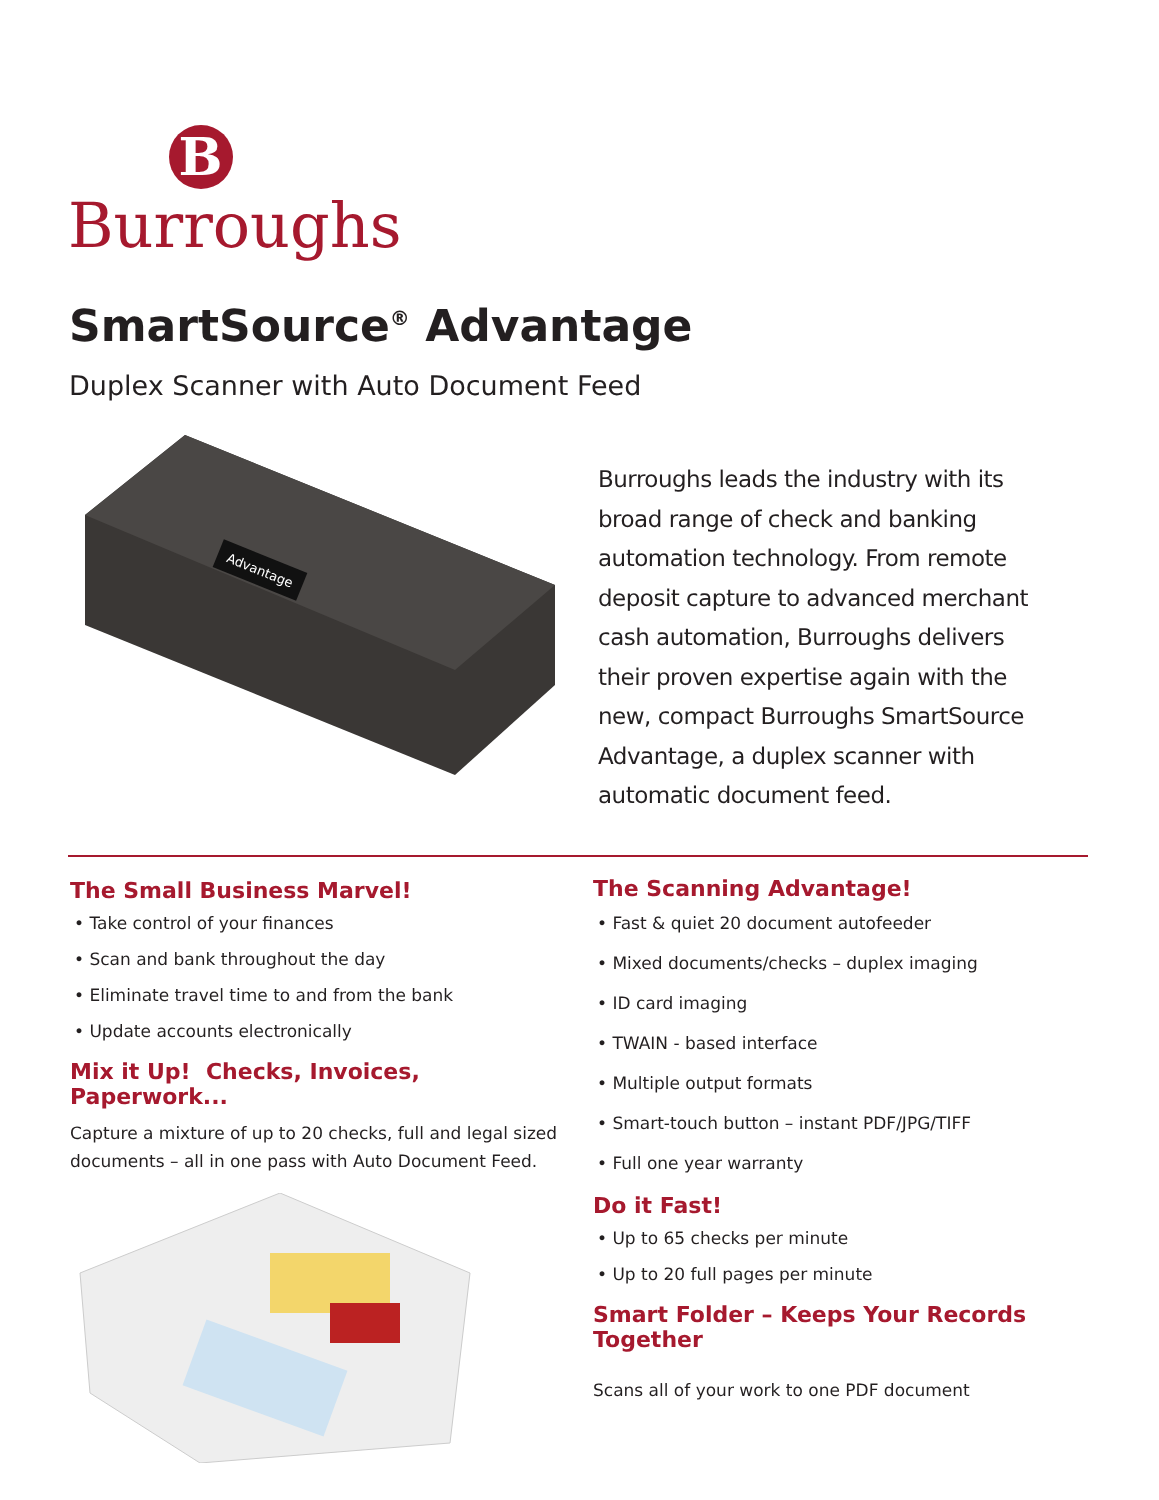B
Burroughs
SmartSource<sup>®</sup> Advantage
Duplex Scanner with Auto Document Feed
Advantage
Burroughs leads the industry with its broad range of check and banking automation technology. From remote deposit capture to advanced merchant cash automation, Burroughs delivers their proven expertise again with the new, compact Burroughs SmartSource Advantage, a duplex scanner with automatic document feed.
The Small Business Marvel!
• Take control of your finances
• Scan and bank throughout the day
• Eliminate travel time to and from the bank
• Update accounts electronically
Mix it Up! Checks, Invoices, Paperwork...
Capture a mixture of up to 20 checks, full and legal sized documents – all in one pass with Auto Document Feed.
The Scanning Advantage!
• Fast & quiet 20 document autofeeder
• Mixed documents/checks – duplex imaging
• ID card imaging
• TWAIN - based interface
• Multiple output formats
• Smart-touch button – instant PDF/JPG/TIFF
• Full one year warranty
Do it Fast!
• Up to 65 checks per minute
• Up to 20 full pages per minute
Smart Folder – Keeps Your Records Together
Scans all of your work to one PDF document